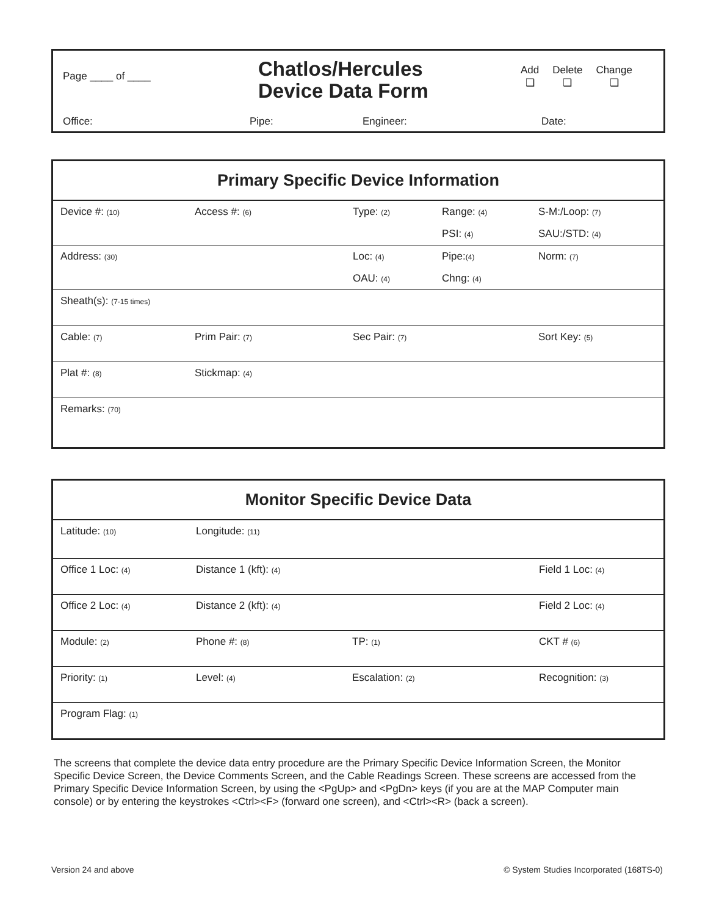Page ____ of ____
Chatlos/Hercules
Device Data Form
Add
❑
Delete
❑
Change
❑
Office: Pipe: Engineer: Date:
Primary Specific Device Information
| Device #: (10) | Access #: (6) | Type: (2) | Range: (4) | S-M:/Loop: (7) |
| | | | PSI: (4) | SAU:/STD: (4) |
| Address: (30) | | Loc: (4) | Pipe: (4) | Norm: (7) |
| | | OAU: (4) | Chng: (4) | |
| Sheath(s): (7-15 times) | | | | |
| Cable: (7) | Prim Pair: (7) | Sec Pair: (7) | | Sort Key: (5) |
| Plat #: (8) | Stickmap: (4) | | | |
| Remarks: (70) | | | | |
Monitor Specific Device Data
| Latitude: (10) | Longitude: (11) | | |
| Office 1 Loc: (4) | Distance 1 (kft): (4) | | Field 1 Loc: (4) |
| Office 2 Loc: (4) | Distance 2 (kft): (4) | | Field 2 Loc: (4) |
| Module: (2) | Phone #: (8) | TP: (1) | CKT # (6) |
| Priority: (1) | Level: (4) | Escalation: (2) | Recognition: (3) |
| Program Flag: (1) | | | |
The screens that complete the device data entry procedure are the Primary Specific Device Information Screen, the Monitor Specific Device Screen, the Device Comments Screen, and the Cable Readings Screen. These screens are accessed from the Primary Specific Device Information Screen, by using the <PgUp> and <PgDn> keys (if you are at the MAP Computer main console) or by entering the keystrokes <Ctrl><F> (forward one screen), and <Ctrl><R> (back a screen).
Version 24 and above © System Studies Incorporated (168TS-0)